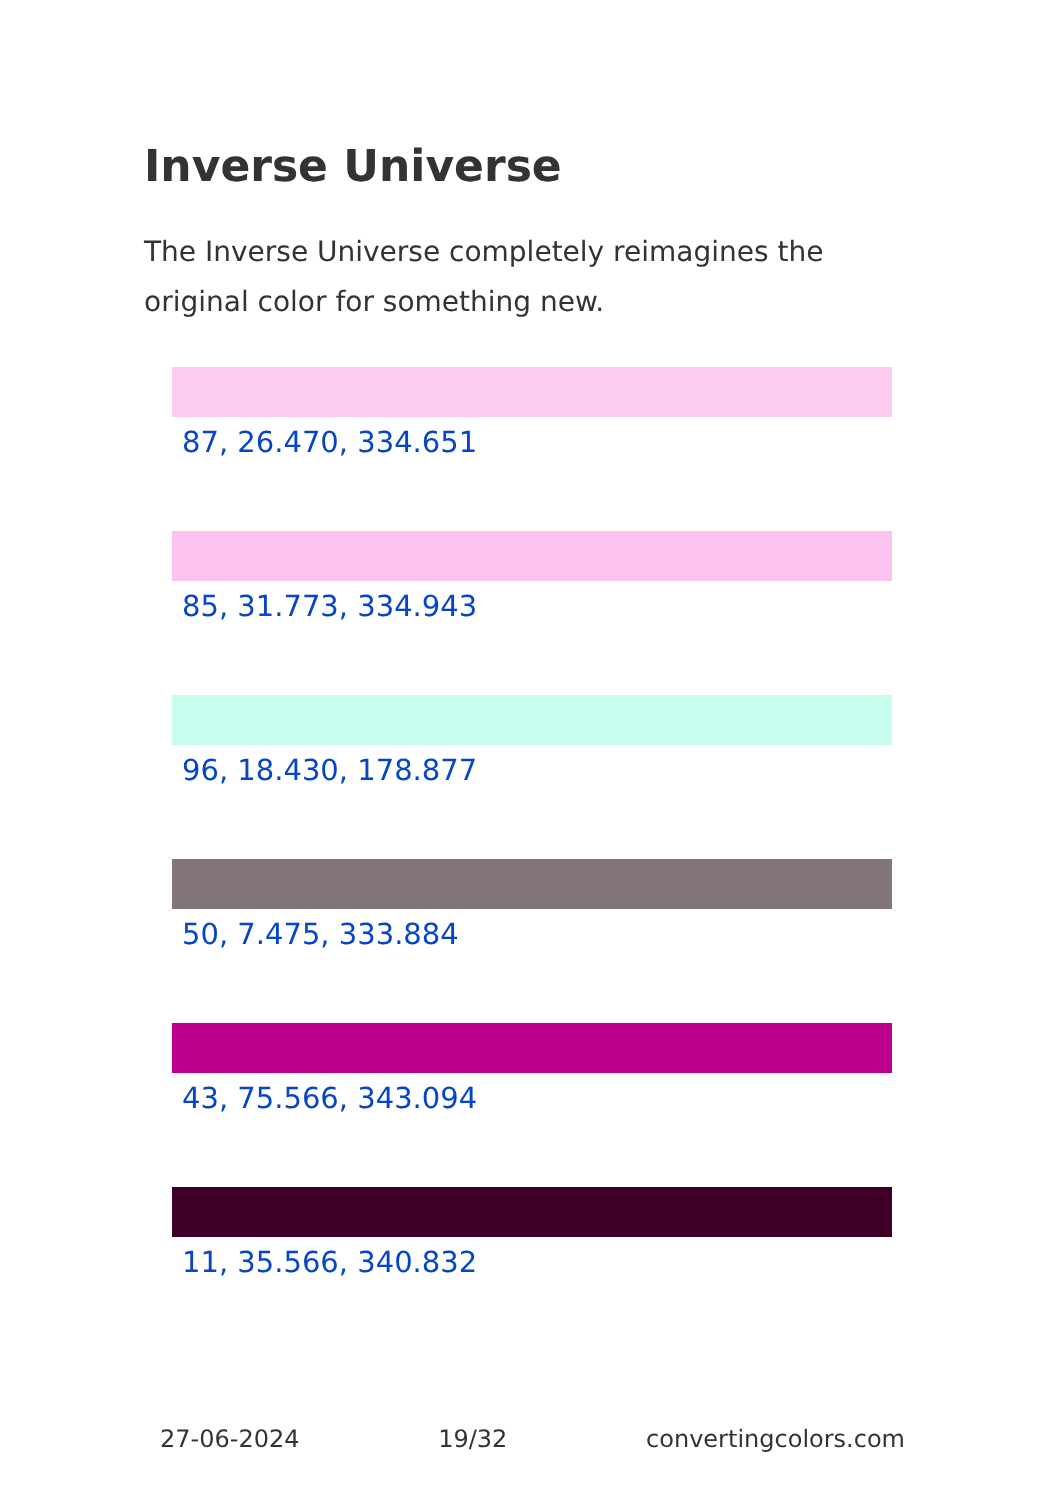Inverse Universe
The Inverse Universe completely reimagines the original color for something new.
87, 26.470, 334.651
85, 31.773, 334.943
96, 18.430, 178.877
50, 7.475, 333.884
43, 75.566, 343.094
11, 35.566, 340.832
27-06-2024 19/32 convertingcolors.com